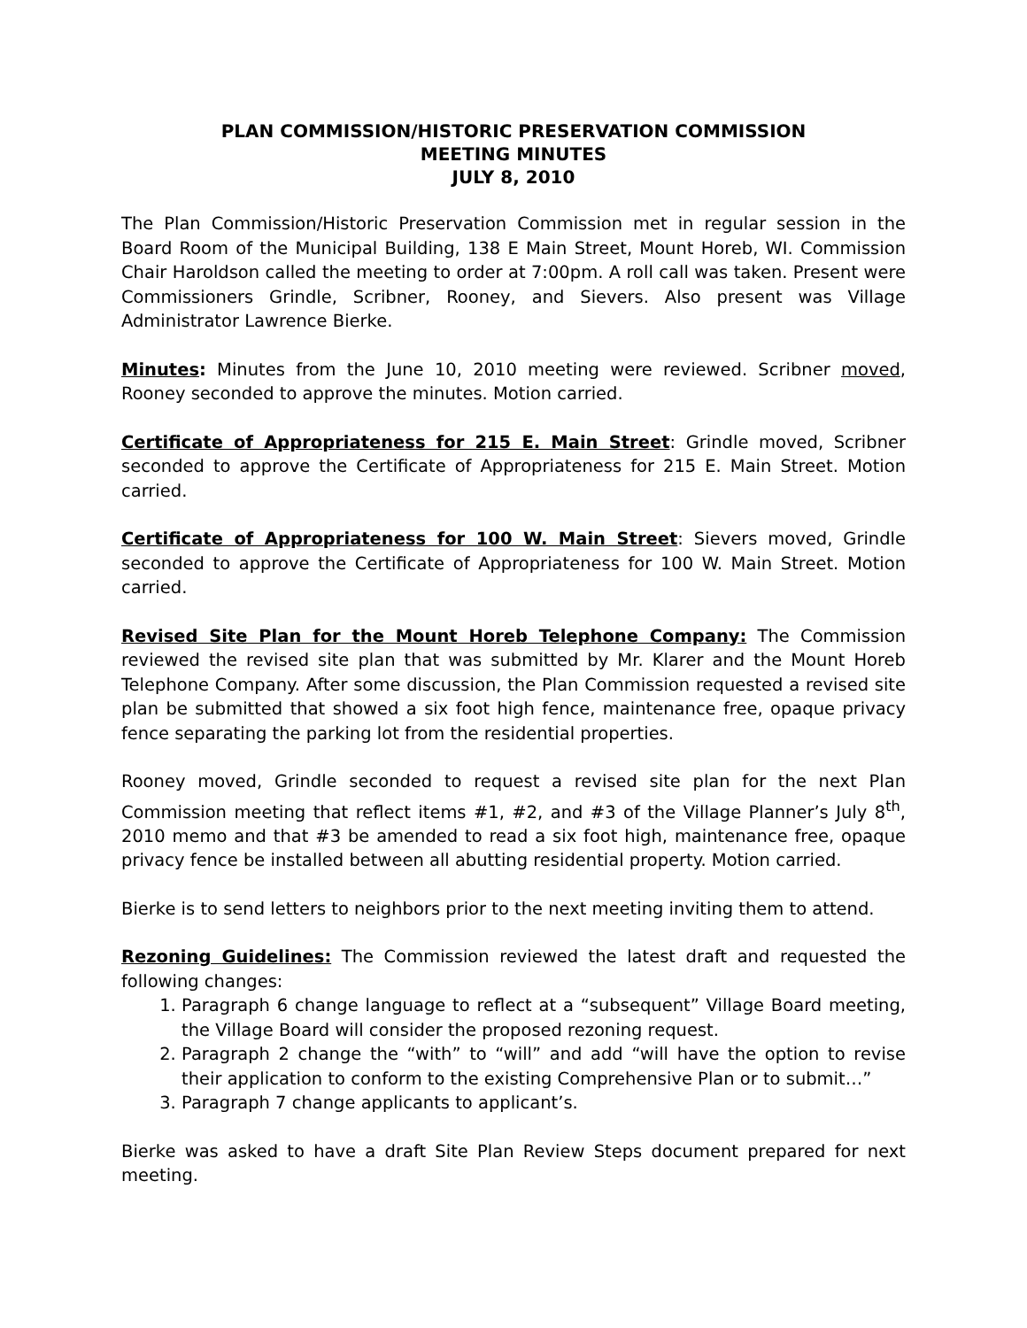PLAN COMMISSION/HISTORIC PRESERVATION COMMISSION
MEETING MINUTES
JULY 8, 2010
The Plan Commission/Historic Preservation Commission met in regular session in the Board Room of the Municipal Building, 138 E Main Street, Mount Horeb, WI. Commission Chair Haroldson called the meeting to order at 7:00pm. A roll call was taken. Present were Commissioners Grindle, Scribner, Rooney, and Sievers. Also present was Village Administrator Lawrence Bierke.
Minutes: Minutes from the June 10, 2010 meeting were reviewed. Scribner moved, Rooney seconded to approve the minutes. Motion carried.
Certificate of Appropriateness for 215 E. Main Street: Grindle moved, Scribner seconded to approve the Certificate of Appropriateness for 215 E. Main Street. Motion carried.
Certificate of Appropriateness for 100 W. Main Street: Sievers moved, Grindle seconded to approve the Certificate of Appropriateness for 100 W. Main Street. Motion carried.
Revised Site Plan for the Mount Horeb Telephone Company: The Commission reviewed the revised site plan that was submitted by Mr. Klarer and the Mount Horeb Telephone Company. After some discussion, the Plan Commission requested a revised site plan be submitted that showed a six foot high fence, maintenance free, opaque privacy fence separating the parking lot from the residential properties.
Rooney moved, Grindle seconded to request a revised site plan for the next Plan Commission meeting that reflect items #1, #2, and #3 of the Village Planner’s July 8<sup>th</sup>, 2010 memo and that #3 be amended to read a six foot high, maintenance free, opaque privacy fence be installed between all abutting residential property. Motion carried.
Bierke is to send letters to neighbors prior to the next meeting inviting them to attend.
Rezoning Guidelines: The Commission reviewed the latest draft and requested the following changes:
1. Paragraph 6 change language to reflect at a “subsequent” Village Board meeting, the Village Board will consider the proposed rezoning request.
2. Paragraph 2 change the “with” to “will” and add “will have the option to revise their application to conform to the existing Comprehensive Plan or to submit…”
3. Paragraph 7 change applicants to applicant’s.
Bierke was asked to have a draft Site Plan Review Steps document prepared for next meeting.